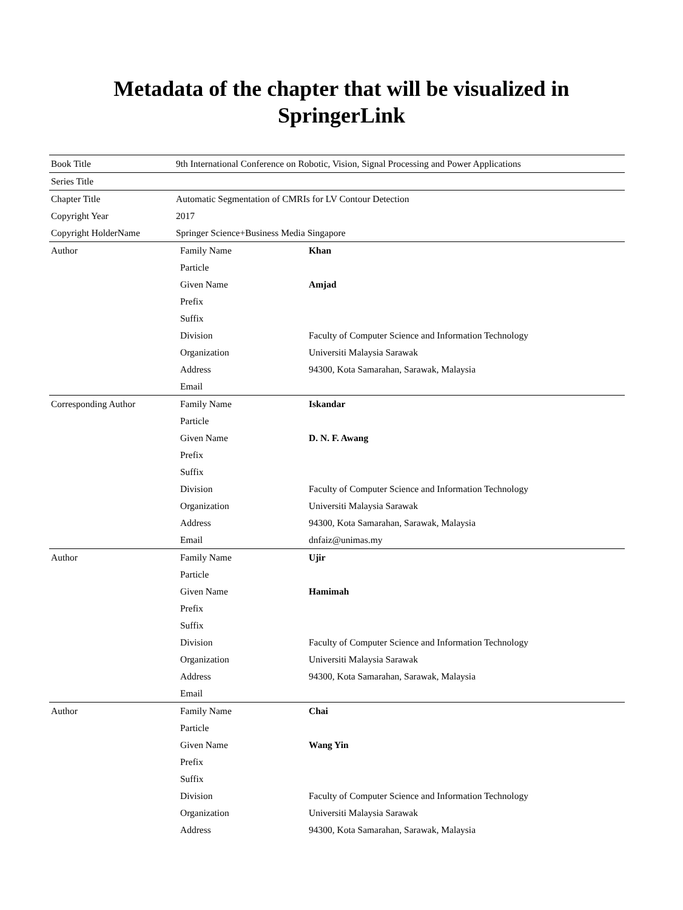Metadata of the chapter that will be visualized in
SpringerLink
| Book Title | 9th International Conference on Robotic, Vision, Signal Processing and Power Applications | |
| Series Title | | |
| Chapter Title | Automatic Segmentation of CMRIs for LV Contour Detection | |
| Copyright Year | 2017 | |
| Copyright HolderName | Springer Science+Business Media Singapore | |
| Author | Family Name | Khan |
| | Particle | |
| | Given Name | Amjad |
| | Prefix | |
| | Suffix | |
| | Division | Faculty of Computer Science and Information Technology |
| | Organization | Universiti Malaysia Sarawak |
| | Address | 94300, Kota Samarahan, Sarawak, Malaysia |
| | Email | |
| Corresponding Author | Family Name | Iskandar |
| | Particle | |
| | Given Name | D. N. F. Awang |
| | Prefix | |
| | Suffix | |
| | Division | Faculty of Computer Science and Information Technology |
| | Organization | Universiti Malaysia Sarawak |
| | Address | 94300, Kota Samarahan, Sarawak, Malaysia |
| | Email | dnfaiz@unimas.my |
| Author | Family Name | Ujir |
| | Particle | |
| | Given Name | Hamimah |
| | Prefix | |
| | Suffix | |
| | Division | Faculty of Computer Science and Information Technology |
| | Organization | Universiti Malaysia Sarawak |
| | Address | 94300, Kota Samarahan, Sarawak, Malaysia |
| | Email | |
| Author | Family Name | Chai |
| | Particle | |
| | Given Name | Wang Yin |
| | Prefix | |
| | Suffix | |
| | Division | Faculty of Computer Science and Information Technology |
| | Organization | Universiti Malaysia Sarawak |
| | Address | 94300, Kota Samarahan, Sarawak, Malaysia |